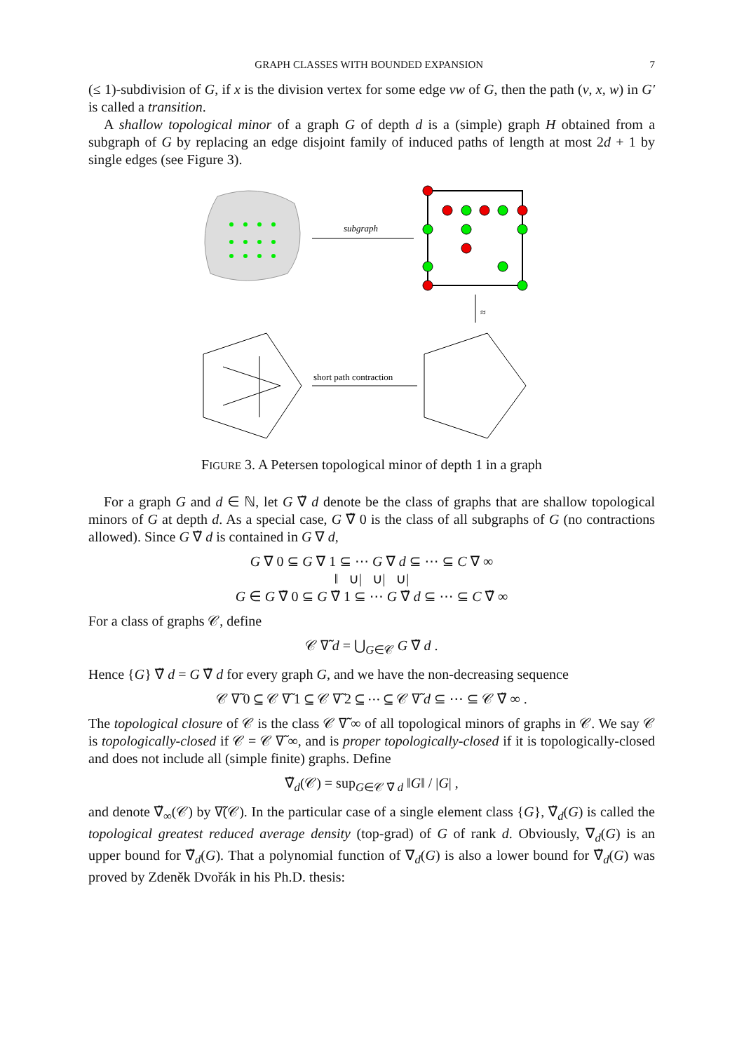GRAPH CLASSES WITH BOUNDED EXPANSION 7
(≤ 1)-subdivision of G, if x is the division vertex for some edge vw of G, then the path (v, x, w) in G′ is called a transition.
A shallow topological minor of a graph G of depth d is a (simple) graph H obtained from a subgraph of G by replacing an edge disjoint family of induced paths of length at most 2d + 1 by single edges (see Figure 3).
subgraph
≈
short path contraction
FIGURE 3. A Petersen topological minor of depth 1 in a graph
For a graph G and d ∈ ℕ, let G ∇̃ d denote be the class of graphs that are shallow topological minors of G at depth d. As a special case, G ∇̃ 0 is the class of all subgraphs of G (no contractions allowed). Since G ∇̃ d is contained in G ∇ d,
G ∇ 0 ⊆ G ∇ 1 ⊆ ⋯ G ∇ d ⊆ ⋯ ⊆ C ∇ ∞
‖ ∪| ∪| ∪|
G ∈ G ∇̃ 0 ⊆ G ∇̃ 1 ⊆ ⋯ G ∇̃ d ⊆ ⋯ ⊆ C ∇̃ ∞
For a class of graphs 𝒞, define
𝒞 ∇̃ d = ⋃<sub>G∈𝒞</sub> G ∇̃ d .
Hence {G} ∇̃ d = G ∇̃ d for every graph G, and we have the non-decreasing sequence
𝒞 ∇̃ 0 ⊆ 𝒞 ∇̃ 1 ⊆ 𝒞 ∇̃ 2 ⊆ ⋯ ⊆ 𝒞 ∇̃ d ⊆ ⋯ ⊆ 𝒞 ∇̃ ∞ .
The topological closure of 𝒞 is the class 𝒞 ∇̃ ∞ of all topological minors of graphs in 𝒞. We say 𝒞 is topologically-closed if 𝒞 = 𝒞 ∇̃ ∞, and is proper topologically-closed if it is topologically-closed and does not include all (simple finite) graphs. Define
∇̃<sub>d</sub>(𝒞) = sup<sub>G∈𝒞 ∇̃ d</sub> ‖G‖ / |G| ,
and denote ∇̃<sub>∞</sub>(𝒞) by ∇̃(𝒞). In the particular case of a single element class {G}, ∇̃<sub>d</sub>(G) is called the topological greatest reduced average density (top-grad) of G of rank d. Obviously, ∇<sub>d</sub>(G) is an upper bound for ∇̃<sub>d</sub>(G). That a polynomial function of ∇<sub>d</sub>(G) is also a lower bound for ∇̃<sub>d</sub>(G) was proved by Zdeněk Dvořák in his Ph.D. thesis: